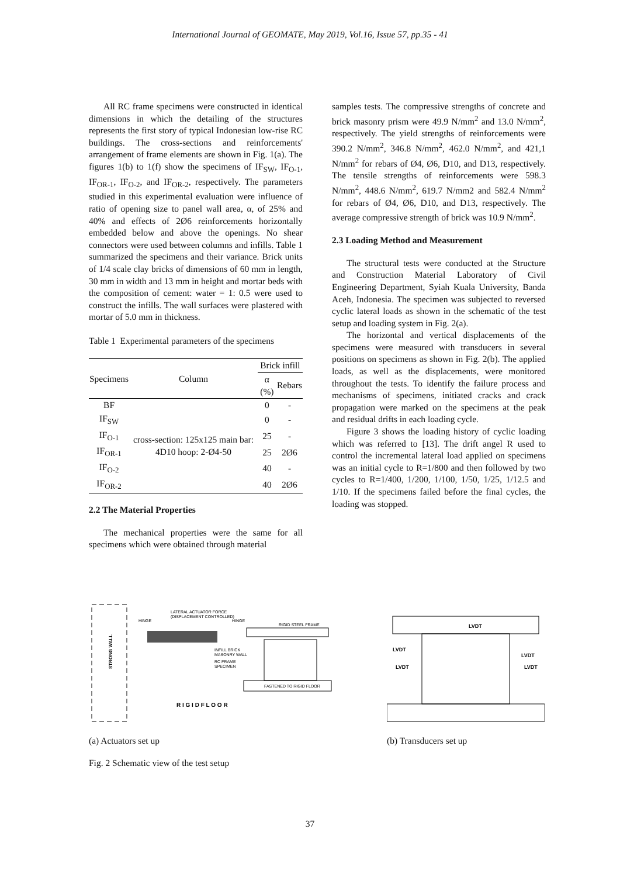International Journal of GEOMATE, May 2019, Vol.16, Issue 57, pp.35 - 41
All RC frame specimens were constructed in identical dimensions in which the detailing of the structures represents the first story of typical Indonesian low-rise RC buildings. The cross-sections and reinforcements' arrangement of frame elements are shown in Fig. 1(a). The figures 1(b) to 1(f) show the specimens of IF<sub>SW</sub>, IF<sub>O-1</sub>, IF<sub>OR-1</sub>, IF<sub>O-2</sub>, and IF<sub>OR-2</sub>, respectively. The parameters studied in this experimental evaluation were influence of ratio of opening size to panel wall area, α, of 25% and 40% and effects of 2Ø6 reinforcements horizontally embedded below and above the openings. No shear connectors were used between columns and infills. Table 1 summarized the specimens and their variance. Brick units of 1/4 scale clay bricks of dimensions of 60 mm in length, 30 mm in width and 13 mm in height and mortar beds with the composition of cement: water = 1: 0.5 were used to construct the infills. The wall surfaces were plastered with mortar of 5.0 mm in thickness.
Table 1 Experimental parameters of the specimens
| Specimens | Column | Brick infill | |
| --- | --- | --- | --- |
| | | α (%) | Rebars |
| BF | cross-section: 125x125 main bar: 4D10 hoop: 2-Ø4-50 | 0 | - |
| IF<sub>SW</sub> | | 0 | - |
| IF<sub>O-1</sub> | | 25 | - |
| IF<sub>OR-1</sub> | | 25 | 2Ø6 |
| IF<sub>O-2</sub> | | 40 | - |
| IF<sub>OR-2</sub> | | 40 | 2Ø6 |
2.2 The Material Properties
The mechanical properties were the same for all specimens which were obtained through material
samples tests. The compressive strengths of concrete and brick masonry prism were 49.9 N/mm<sup>2</sup> and 13.0 N/mm<sup>2</sup>, respectively. The yield strengths of reinforcements were 390.2 N/mm<sup>2</sup>, 346.8 N/mm<sup>2</sup>, 462.0 N/mm<sup>2</sup>, and 421,1 N/mm<sup>2</sup> for rebars of Ø4, Ø6, D10, and D13, respectively. The tensile strengths of reinforcements were 598.3 N/mm<sup>2</sup>, 448.6 N/mm<sup>2</sup>, 619.7 N/mm2 and 582.4 N/mm<sup>2</sup> for rebars of Ø4, Ø6, D10, and D13, respectively. The average compressive strength of brick was 10.9 N/mm<sup>2</sup>.
2.3 Loading Method and Measurement
The structural tests were conducted at the Structure and Construction Material Laboratory of Civil Engineering Department, Syiah Kuala University, Banda Aceh, Indonesia. The specimen was subjected to reversed cyclic lateral loads as shown in the schematic of the test setup and loading system in Fig. 2(a).
The horizontal and vertical displacements of the specimens were measured with transducers in several positions on specimens as shown in Fig. 2(b). The applied loads, as well as the displacements, were monitored throughout the tests. To identify the failure process and mechanisms of specimens, initiated cracks and crack propagation were marked on the specimens at the peak and residual drifts in each loading cycle.
Figure 3 shows the loading history of cyclic loading which was referred to [13]. The drift angel R used to control the incremental lateral load applied on specimens was an initial cycle to R=1/800 and then followed by two cycles to R=1/400, 1/200, 1/100, 1/50, 1/25, 1/12.5 and 1/10. If the specimens failed before the final cycles, the loading was stopped.
STRONG WALL
LATERAL ACTUATOR FORCE
(DISPLACEMENT CONTROLLED)
HINGE
HINGE
RIGID STEEL FRAME
INFILL BRICK
MASONRY WALL
RC FRAME
SPECIMEN
FASTENED TO RIGID FLOOR
R I G I D F L O O R
(a) Actuators set up
LVDT
LVDT
LVDT
LVDT
LVDT
(b) Transducers set up
Fig. 2 Schematic view of the test setup
37